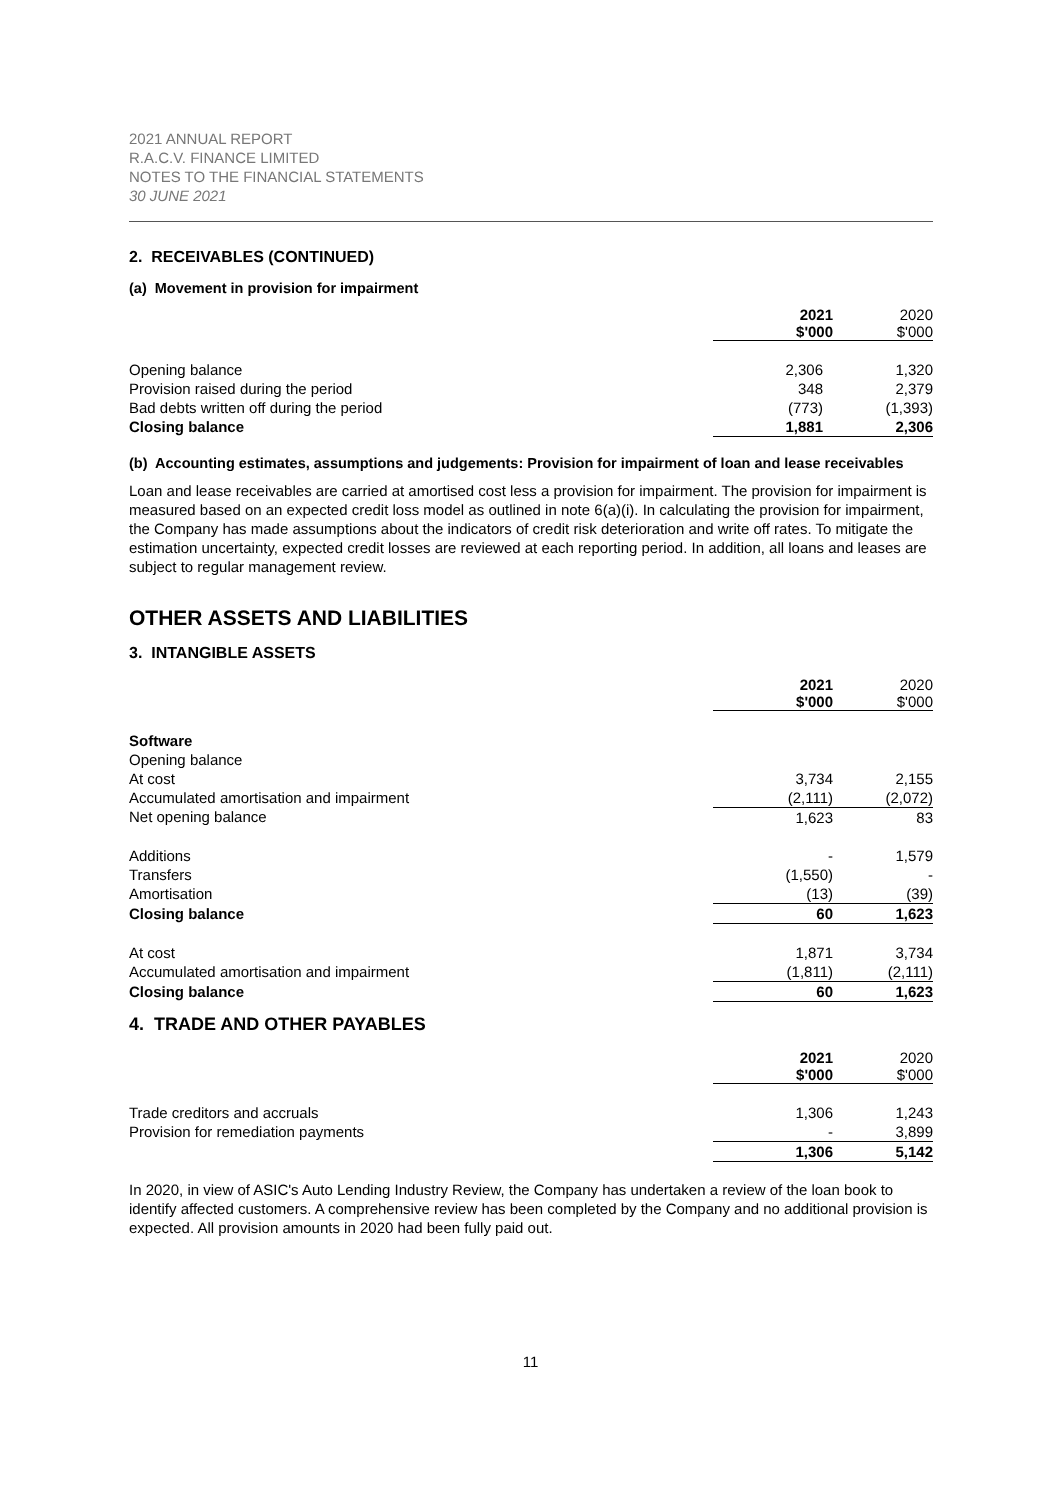2021 ANNUAL REPORT
R.A.C.V. FINANCE LIMITED
NOTES TO THE FINANCIAL STATEMENTS
30 JUNE 2021
2. RECEIVABLES (CONTINUED)
(a) Movement in provision for impairment
| | 2021 $'000 | 2020 $'000 |
| --- | --- | --- |
| Opening balance | 2,306 | 1,320 |
| Provision raised during the period | 348 | 2,379 |
| Bad debts written off during the period | (773) | (1,393) |
| Closing balance | 1,881 | 2,306 |
(b) Accounting estimates, assumptions and judgements: Provision for impairment of loan and lease receivables
Loan and lease receivables are carried at amortised cost less a provision for impairment. The provision for impairment is measured based on an expected credit loss model as outlined in note 6(a)(i). In calculating the provision for impairment, the Company has made assumptions about the indicators of credit risk deterioration and write off rates. To mitigate the estimation uncertainty, expected credit losses are reviewed at each reporting period. In addition, all loans and leases are subject to regular management review.
OTHER ASSETS AND LIABILITIES
3. INTANGIBLE ASSETS
| | 2021 $'000 | 2020 $'000 |
| --- | --- | --- |
| Software | | |
| Opening balance | | |
| At cost | 3,734 | 2,155 |
| Accumulated amortisation and impairment | (2,111) | (2,072) |
| Net opening balance | 1,623 | 83 |
| Additions | - | 1,579 |
| Transfers | (1,550) | - |
| Amortisation | (13) | (39) |
| Closing balance | 60 | 1,623 |
| At cost | 1,871 | 3,734 |
| Accumulated amortisation and impairment | (1,811) | (2,111) |
| Closing balance | 60 | 1,623 |
4. TRADE AND OTHER PAYABLES
| | 2021 $'000 | 2020 $'000 |
| --- | --- | --- |
| Trade creditors and accruals | 1,306 | 1,243 |
| Provision for remediation payments | - | 3,899 |
| | 1,306 | 5,142 |
In 2020, in view of ASIC's Auto Lending Industry Review, the Company has undertaken a review of the loan book to identify affected customers. A comprehensive review has been completed by the Company and no additional provision is expected. All provision amounts in 2020 had been fully paid out.
11